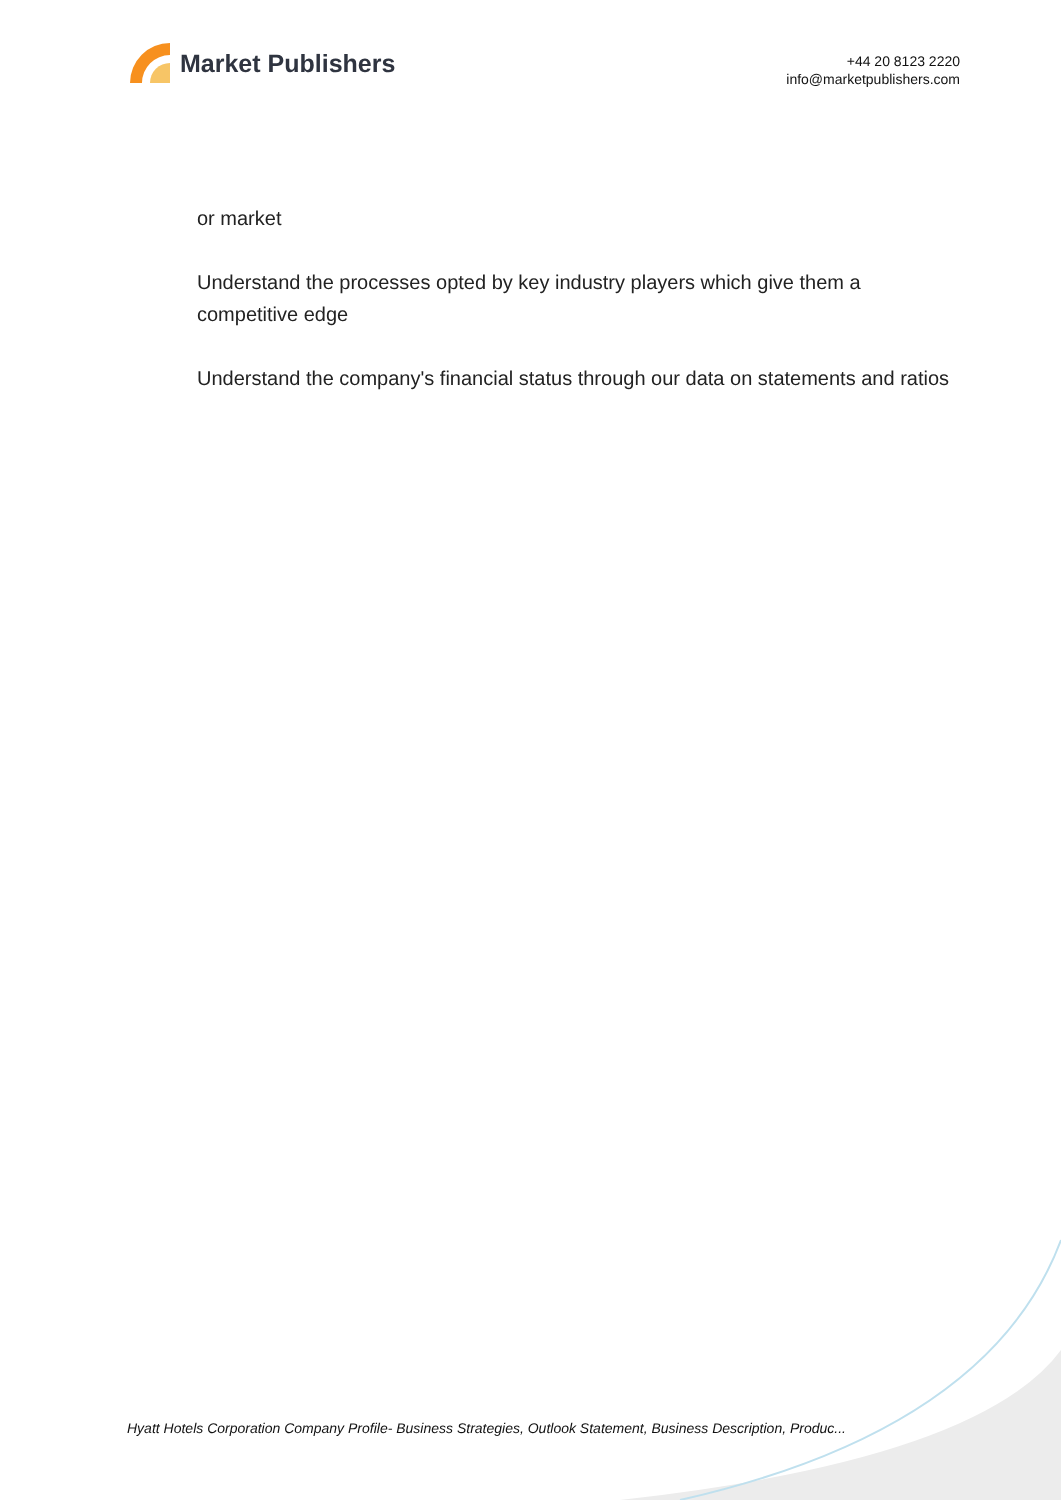Market Publishers
+44 20 8123 2220
info@marketpublishers.com
or market
Understand the processes opted by key industry players which give them a competitive edge
Understand the company's financial status through our data on statements and ratios
Hyatt Hotels Corporation Company Profile- Business Strategies, Outlook Statement, Business Description, Produc...